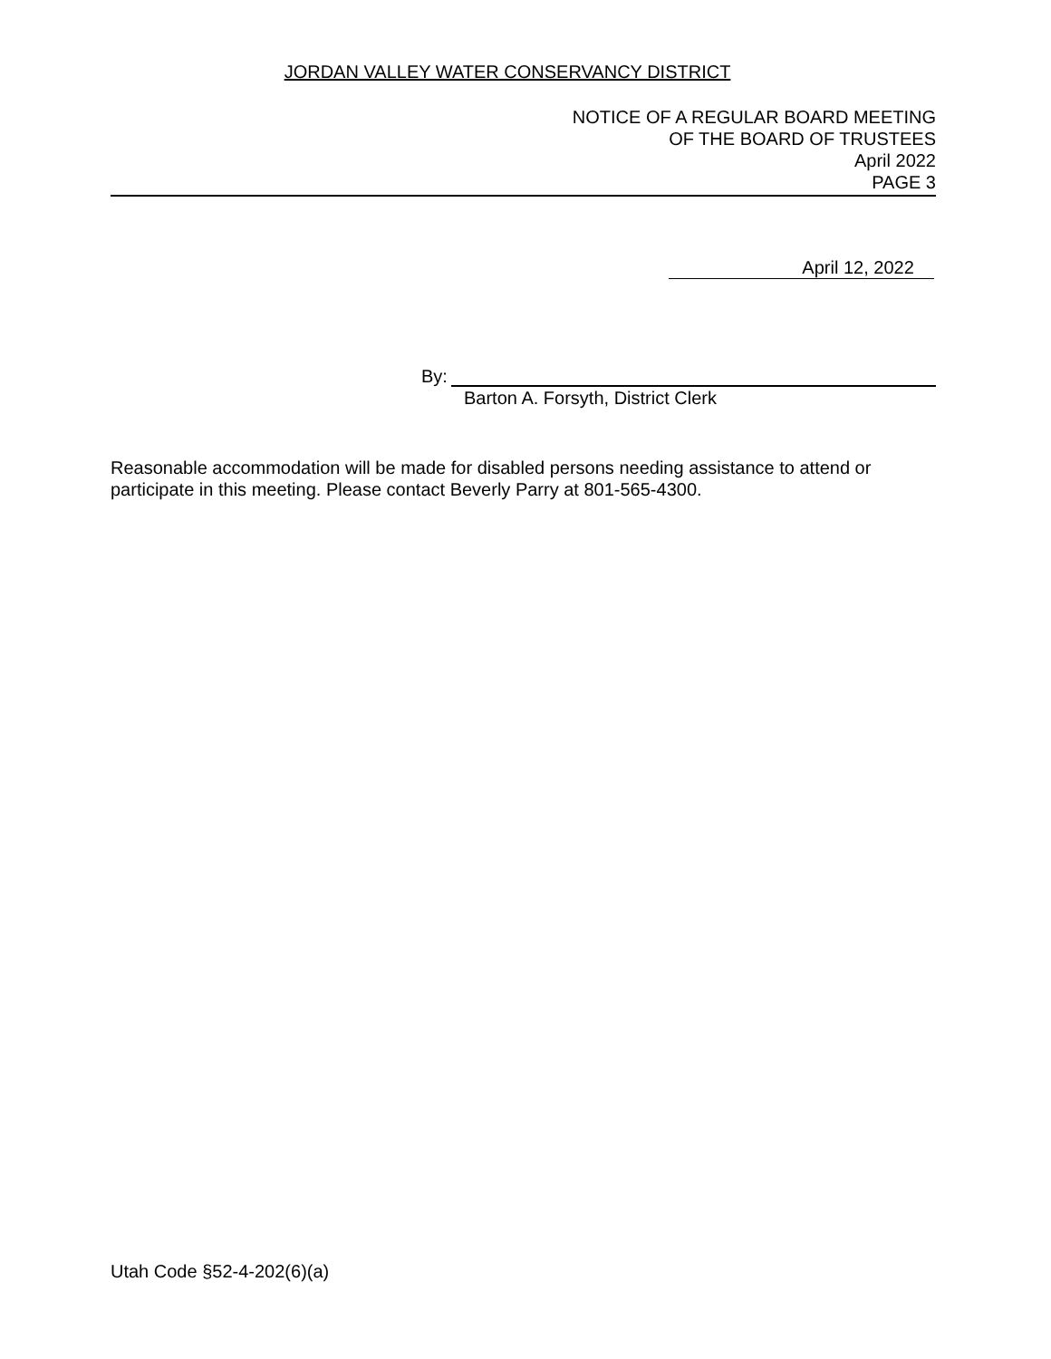JORDAN VALLEY WATER CONSERVANCY DISTRICT
NOTICE OF A REGULAR BOARD MEETING
OF THE BOARD OF TRUSTEES
April 2022
PAGE 3
April 12, 2022
By:
Barton A. Forsyth, District Clerk
Reasonable accommodation will be made for disabled persons needing assistance to attend or participate in this meeting. Please contact Beverly Parry at 801-565-4300.
Utah Code §52-4-202(6)(a)